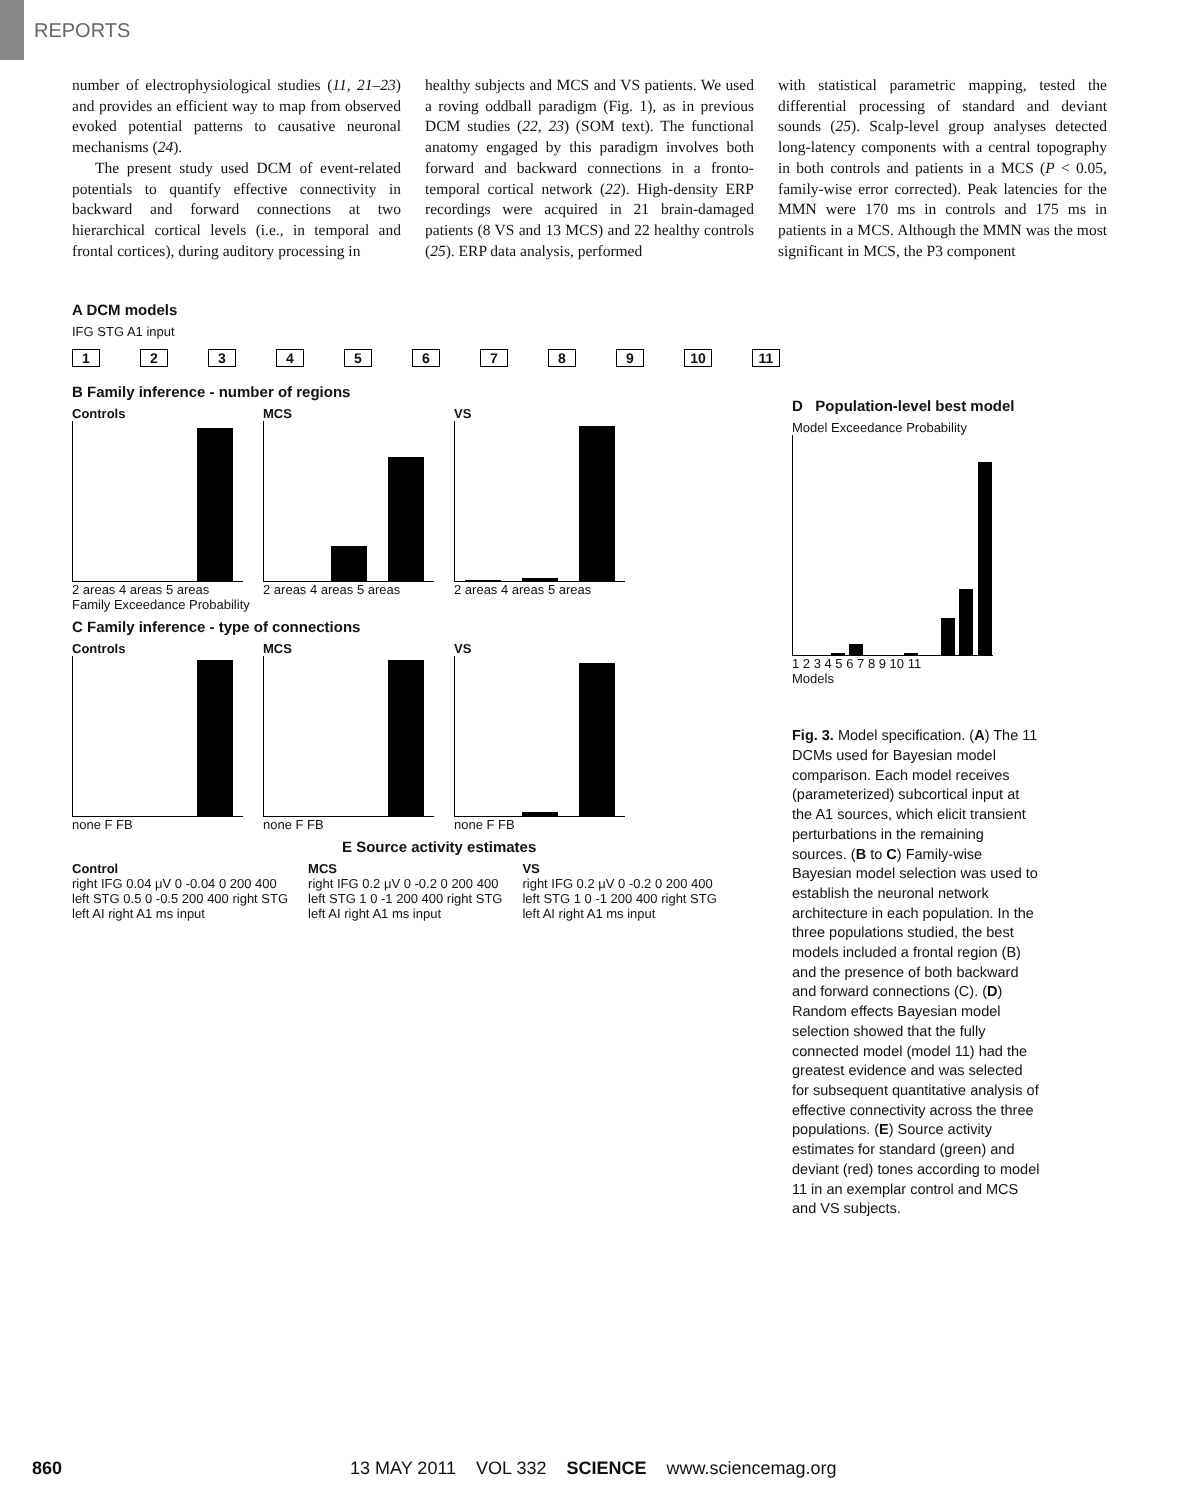REPORTS
number of electrophysiological studies (11, 21–23) and provides an efficient way to map from observed evoked potential patterns to causative neuronal mechanisms (24).
The present study used DCM of event-related potentials to quantify effective connectivity in backward and forward connections at two hierarchical cortical levels (i.e., in temporal and frontal cortices), during auditory processing in
healthy subjects and MCS and VS patients. We used a roving oddball paradigm (Fig. 1), as in previous DCM studies (22, 23) (SOM text). The functional anatomy engaged by this paradigm involves both forward and backward connections in a fronto-temporal cortical network (22). High-density ERP recordings were acquired in 21 brain-damaged patients (8 VS and 13 MCS) and 22 healthy controls (25). ERP data analysis, performed
with statistical parametric mapping, tested the differential processing of standard and deviant sounds (25). Scalp-level group analyses detected long-latency components with a central topography in both controls and patients in a MCS (P < 0.05, family-wise error corrected). Peak latencies for the MMN were 170 ms in controls and 175 ms in patients in a MCS. Although the MMN was the most significant in MCS, the P3 component
A DCM models
IFG STG A1 input
123456789 10 11
B Family inference - number of regions
Controls
2 areas 4 areas 5 areas
MCS
2 areas 4 areas 5 areas
VS
2 areas 4 areas 5 areas
Family Exceedance Probability
C Family inference - type of connections
Controls
none F FB
MCS
none F FB
VS
none F FB
E Source activity estimates
Control
right IFG 0.04 μV 0 -0.04 0 200 400
left STG 0.5 0 -0.5 200 400 right STG
left AI right A1 ms input
MCS
right IFG 0.2 μV 0 -0.2 0 200 400
left STG 1 0 -1 200 400 right STG
left AI right A1 ms input
VS
right IFG 0.2 μV 0 -0.2 0 200 400
left STG 1 0 -1 200 400 right STG
left AI right A1 ms input
D Population-level best model
Model Exceedance Probability
1 2 3 4 5 6 7 8 9 10 11
Models
Fig. 3. Model specification. (A) The 11 DCMs used for Bayesian model comparison. Each model receives (parameterized) subcortical input at the A1 sources, which elicit transient perturbations in the remaining sources. (B to C) Family-wise Bayesian model selection was used to establish the neuronal network architecture in each population. In the three populations studied, the best models included a frontal region (B) and the presence of both backward and forward connections (C). (D) Random effects Bayesian model selection showed that the fully connected model (model 11) had the greatest evidence and was selected for subsequent quantitative analysis of effective connectivity across the three populations. (E) Source activity estimates for standard (green) and deviant (red) tones according to model 11 in an exemplar control and MCS and VS subjects.
860 13 MAY 2011 VOL 332 SCIENCE www.sciencemag.org